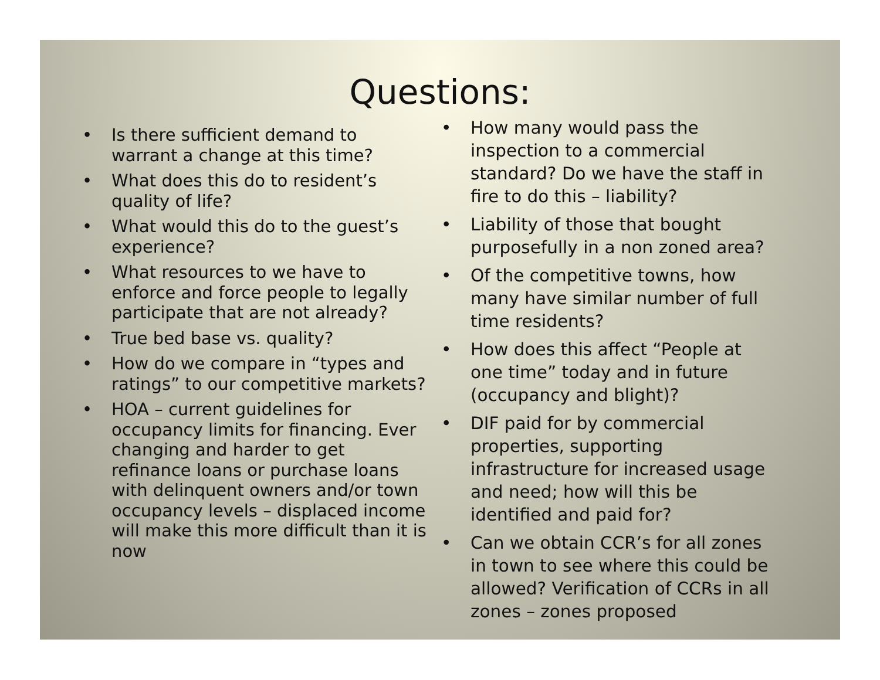Questions:
• Is there sufficient demand to warrant a change at this time?
• What does this do to resident’s quality of life?
• What would this do to the guest’s experience?
• What resources to we have to enforce and force people to legally participate that are not already?
• True bed base vs. quality?
• How do we compare in “types and ratings” to our competitive markets?
• HOA – current guidelines for occupancy limits for financing. Ever changing and harder to get refinance loans or purchase loans with delinquent owners and/or town occupancy levels – displaced income will make this more difficult than it is now
• How many would pass the inspection to a commercial standard? Do we have the staff in fire to do this – liability?
• Liability of those that bought purposefully in a non zoned area?
• Of the competitive towns, how many have similar number of full time residents?
• How does this affect “People at one time” today and in future (occupancy and blight)?
• DIF paid for by commercial properties, supporting infrastructure for increased usage and need; how will this be identified and paid for?
• Can we obtain CCR’s for all zones in town to see where this could be allowed? Verification of CCRs in all zones – zones proposed